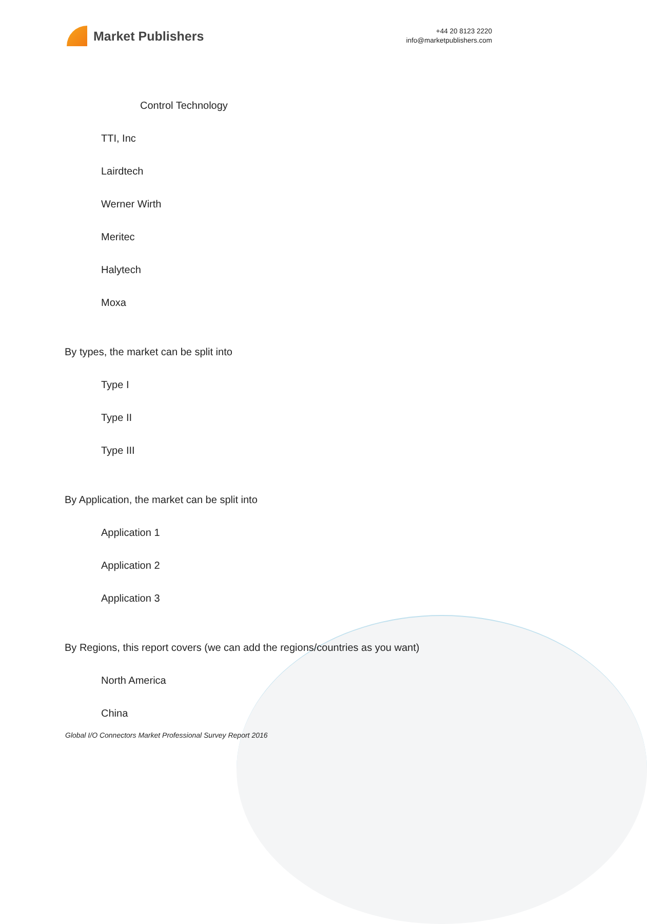Market Publishers
+44 20 8123 2220
info@marketpublishers.com
Control Technology
TTI, Inc
Lairdtech
Werner Wirth
Meritec
Halytech
Moxa
By types, the market can be split into
Type I
Type II
Type III
By Application, the market can be split into
Application 1
Application 2
Application 3
By Regions, this report covers (we can add the regions/countries as you want)
North America
China
Global I/O Connectors Market Professional Survey Report 2016